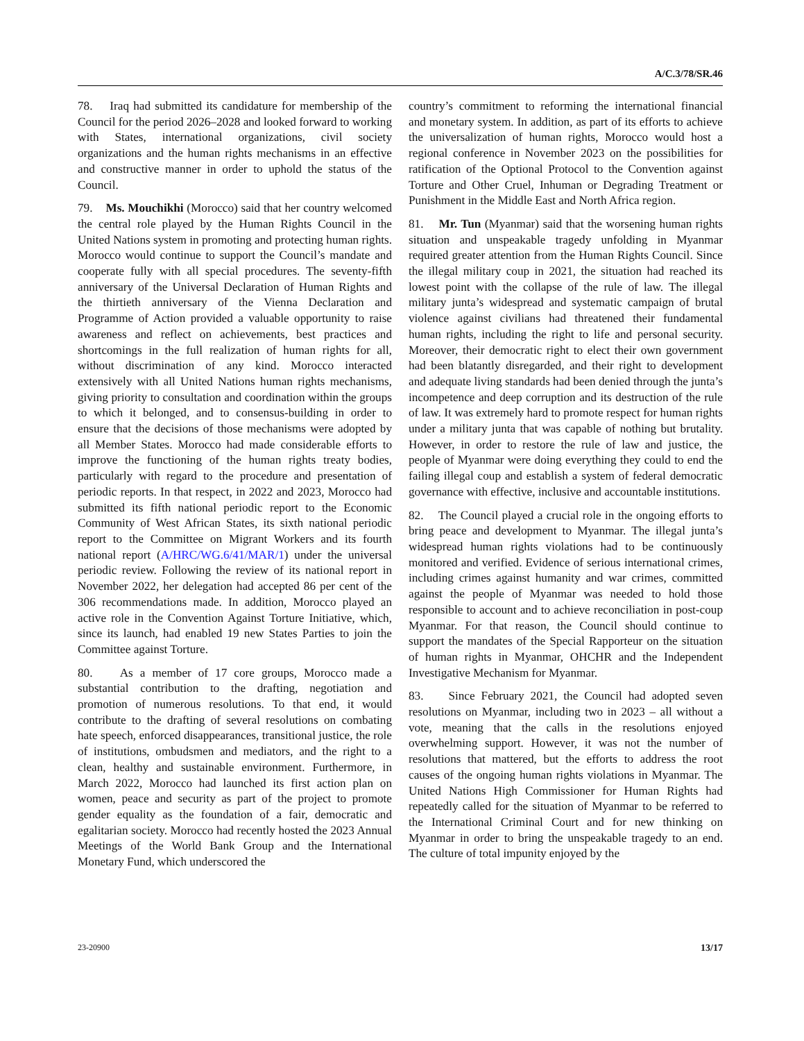A/C.3/78/SR.46
78. Iraq had submitted its candidature for membership of the Council for the period 2026–2028 and looked forward to working with States, international organizations, civil society organizations and the human rights mechanisms in an effective and constructive manner in order to uphold the status of the Council.
79. Ms. Mouchikhi (Morocco) said that her country welcomed the central role played by the Human Rights Council in the United Nations system in promoting and protecting human rights. Morocco would continue to support the Council’s mandate and cooperate fully with all special procedures. The seventy-fifth anniversary of the Universal Declaration of Human Rights and the thirtieth anniversary of the Vienna Declaration and Programme of Action provided a valuable opportunity to raise awareness and reflect on achievements, best practices and shortcomings in the full realization of human rights for all, without discrimination of any kind. Morocco interacted extensively with all United Nations human rights mechanisms, giving priority to consultation and coordination within the groups to which it belonged, and to consensus-building in order to ensure that the decisions of those mechanisms were adopted by all Member States. Morocco had made considerable efforts to improve the functioning of the human rights treaty bodies, particularly with regard to the procedure and presentation of periodic reports. In that respect, in 2022 and 2023, Morocco had submitted its fifth national periodic report to the Economic Community of West African States, its sixth national periodic report to the Committee on Migrant Workers and its fourth national report (A/HRC/WG.6/41/MAR/1) under the universal periodic review. Following the review of its national report in November 2022, her delegation had accepted 86 per cent of the 306 recommendations made. In addition, Morocco played an active role in the Convention Against Torture Initiative, which, since its launch, had enabled 19 new States Parties to join the Committee against Torture.
80. As a member of 17 core groups, Morocco made a substantial contribution to the drafting, negotiation and promotion of numerous resolutions. To that end, it would contribute to the drafting of several resolutions on combating hate speech, enforced disappearances, transitional justice, the role of institutions, ombudsmen and mediators, and the right to a clean, healthy and sustainable environment. Furthermore, in March 2022, Morocco had launched its first action plan on women, peace and security as part of the project to promote gender equality as the foundation of a fair, democratic and egalitarian society. Morocco had recently hosted the 2023 Annual Meetings of the World Bank Group and the International Monetary Fund, which underscored the
country’s commitment to reforming the international financial and monetary system. In addition, as part of its efforts to achieve the universalization of human rights, Morocco would host a regional conference in November 2023 on the possibilities for ratification of the Optional Protocol to the Convention against Torture and Other Cruel, Inhuman or Degrading Treatment or Punishment in the Middle East and North Africa region.
81. Mr. Tun (Myanmar) said that the worsening human rights situation and unspeakable tragedy unfolding in Myanmar required greater attention from the Human Rights Council. Since the illegal military coup in 2021, the situation had reached its lowest point with the collapse of the rule of law. The illegal military junta’s widespread and systematic campaign of brutal violence against civilians had threatened their fundamental human rights, including the right to life and personal security. Moreover, their democratic right to elect their own government had been blatantly disregarded, and their right to development and adequate living standards had been denied through the junta’s incompetence and deep corruption and its destruction of the rule of law. It was extremely hard to promote respect for human rights under a military junta that was capable of nothing but brutality. However, in order to restore the rule of law and justice, the people of Myanmar were doing everything they could to end the failing illegal coup and establish a system of federal democratic governance with effective, inclusive and accountable institutions.
82. The Council played a crucial role in the ongoing efforts to bring peace and development to Myanmar. The illegal junta’s widespread human rights violations had to be continuously monitored and verified. Evidence of serious international crimes, including crimes against humanity and war crimes, committed against the people of Myanmar was needed to hold those responsible to account and to achieve reconciliation in post-coup Myanmar. For that reason, the Council should continue to support the mandates of the Special Rapporteur on the situation of human rights in Myanmar, OHCHR and the Independent Investigative Mechanism for Myanmar.
83. Since February 2021, the Council had adopted seven resolutions on Myanmar, including two in 2023 – all without a vote, meaning that the calls in the resolutions enjoyed overwhelming support. However, it was not the number of resolutions that mattered, but the efforts to address the root causes of the ongoing human rights violations in Myanmar. The United Nations High Commissioner for Human Rights had repeatedly called for the situation of Myanmar to be referred to the International Criminal Court and for new thinking on Myanmar in order to bring the unspeakable tragedy to an end. The culture of total impunity enjoyed by the
23-20900 13/17